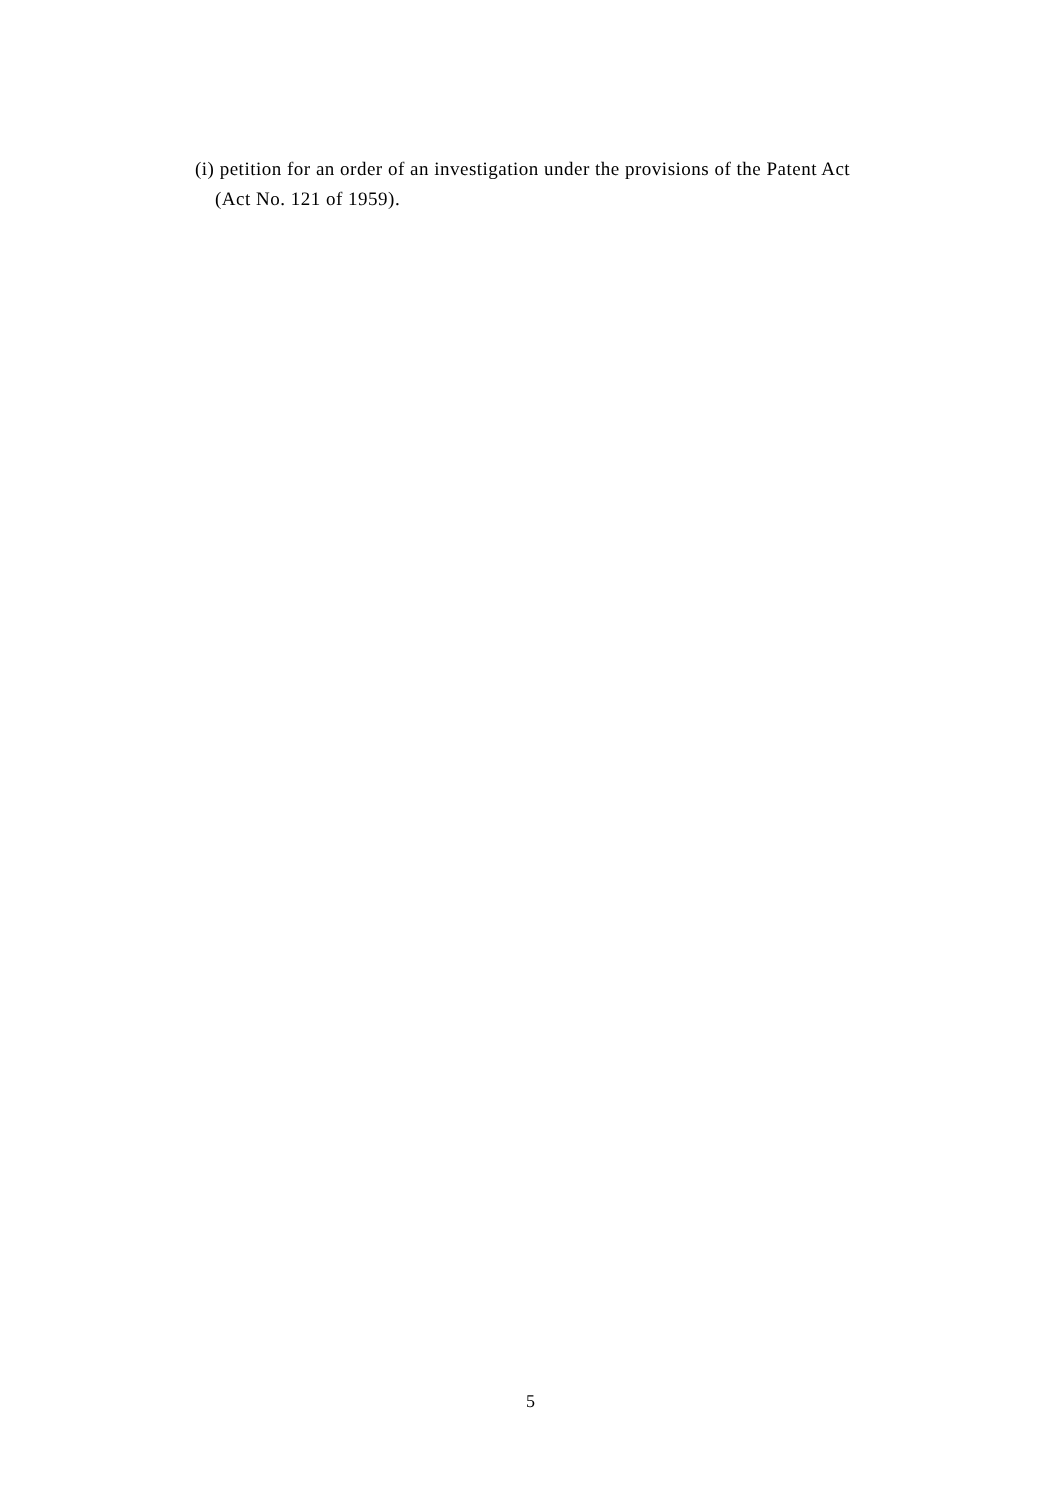(i) petition for an order of an investigation under the provisions of the Patent Act (Act No. 121 of 1959).
5